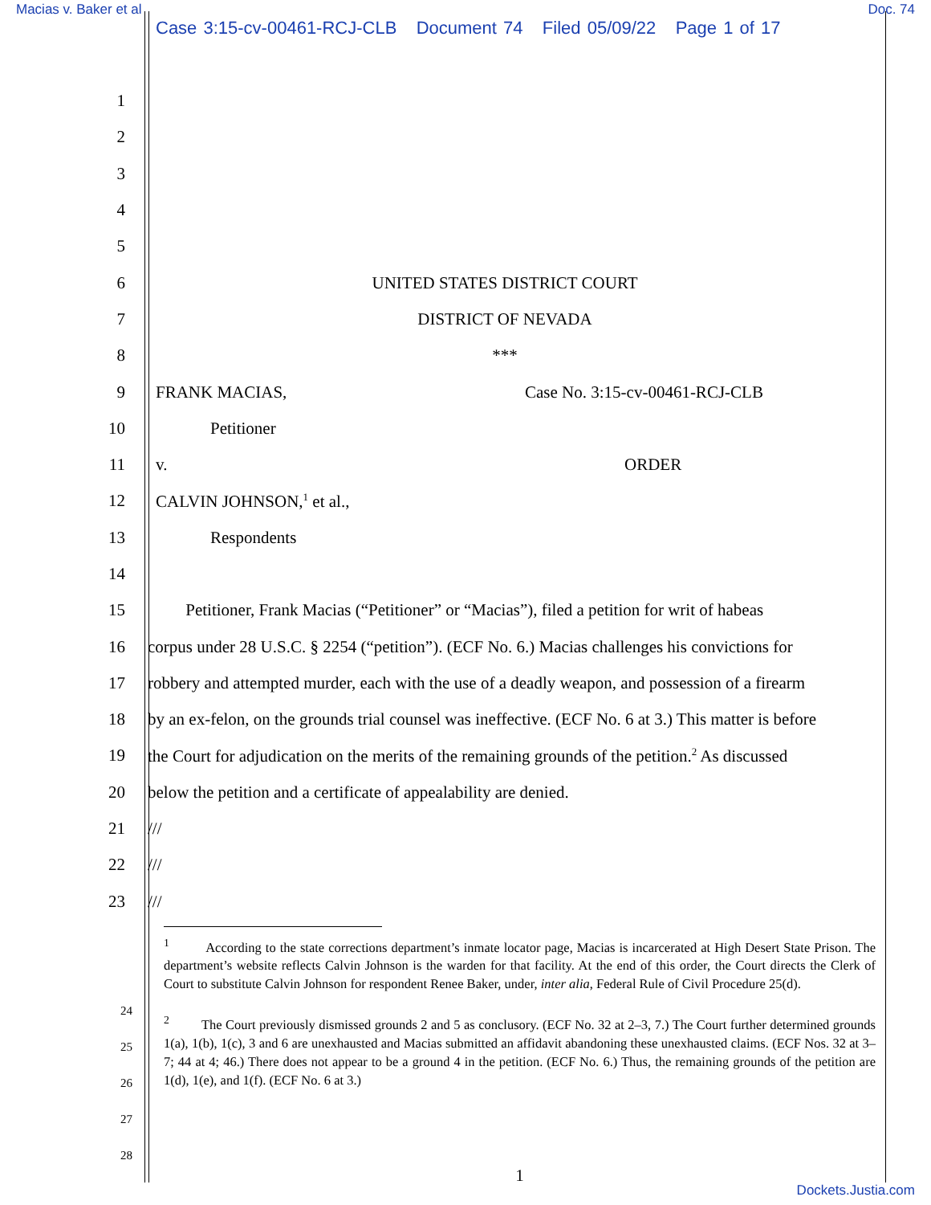Macias v. Baker et al Doc. 74
Case 3:15-cv-00461-RCJ-CLB Document 74 Filed 05/09/22 Page 1 of 17
1
2
3
4
5
6 UNITED STATES DISTRICT COURT
7 DISTRICT OF NEVADA
8 ***
9 FRANK MACIAS, Case No. 3:15-cv-00461-RCJ-CLB
10 Petitioner
11 v. ORDER
12 CALVIN JOHNSON,<sup>1</sup> et al.,
13 Respondents
14
15 Petitioner, Frank Macias (“Petitioner” or “Macias”), filed a petition for writ of habeas
16 corpus under 28 U.S.C. § 2254 (“petition”). (ECF No. 6.) Macias challenges his convictions for
17 robbery and attempted murder, each with the use of a deadly weapon, and possession of a firearm
18 by an ex-felon, on the grounds trial counsel was ineffective. (ECF No. 6 at 3.) This matter is before
19 the Court for adjudication on the merits of the remaining grounds of the petition.<sup>2</sup> As discussed
20 below the petition and a certificate of appealability are denied.
21 ///
22 ///
23 ///
<sup>1</sup> According to the state corrections department’s inmate locator page, Macias is incarcerated at High Desert State Prison. The department’s website reflects Calvin Johnson is the warden for that facility. At the end of this order, the Court directs the Clerk of Court to substitute Calvin Johnson for respondent Renee Baker, under, inter alia, Federal Rule of Civil Procedure 25(d).
<sup>2</sup> The Court previously dismissed grounds 2 and 5 as conclusory. (ECF No. 32 at 2–3, 7.) The Court further determined grounds 1(a), 1(b), 1(c), 3 and 6 are unexhausted and Macias submitted an affidavit abandoning these unexhausted claims. (ECF Nos. 32 at 3–7; 44 at 4; 46.) There does not appear to be a ground 4 in the petition. (ECF No. 6.) Thus, the remaining grounds of the petition are 1(d), 1(e), and 1(f). (ECF No. 6 at 3.)
24
25
26
27
28
1
Dockets.Justia.com